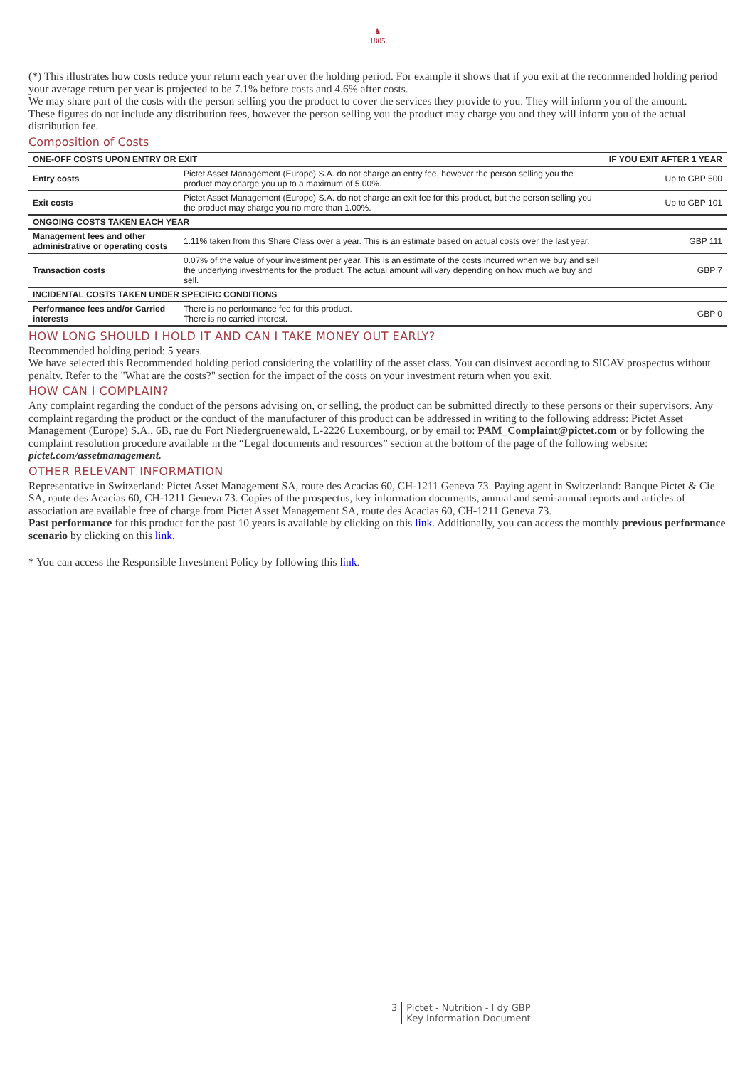♞
1805
(*) This illustrates how costs reduce your return each year over the holding period. For example it shows that if you exit at the recommended holding period your average return per year is projected to be 7.1% before costs and 4.6% after costs.
We may share part of the costs with the person selling you the product to cover the services they provide to you. They will inform you of the amount.
These figures do not include any distribution fees, however the person selling you the product may charge you and they will inform you of the actual distribution fee.
Composition of Costs
| ONE-OFF COSTS UPON ENTRY OR EXIT | | IF YOU EXIT AFTER 1 YEAR |
| --- | --- | --- |
| Entry costs | Pictet Asset Management (Europe) S.A. do not charge an entry fee, however the person selling you the product may charge you up to a maximum of 5.00%. | Up to GBP 500 |
| Exit costs | Pictet Asset Management (Europe) S.A. do not charge an exit fee for this product, but the person selling you the product may charge you no more than 1.00%. | Up to GBP 101 |
| ONGOING COSTS TAKEN EACH YEAR | | |
| Management fees and other administrative or operating costs | 1.11% taken from this Share Class over a year. This is an estimate based on actual costs over the last year. | GBP 111 |
| Transaction costs | 0.07% of the value of your investment per year. This is an estimate of the costs incurred when we buy and sell the underlying investments for the product. The actual amount will vary depending on how much we buy and sell. | GBP 7 |
| INCIDENTAL COSTS TAKEN UNDER SPECIFIC CONDITIONS | | |
| Performance fees and/or Carried interests | There is no performance fee for this product. There is no carried interest. | GBP 0 |
HOW LONG SHOULD I HOLD IT AND CAN I TAKE MONEY OUT EARLY?
Recommended holding period: 5 years.
We have selected this Recommended holding period considering the volatility of the asset class. You can disinvest according to SICAV prospectus without penalty. Refer to the "What are the costs?" section for the impact of the costs on your investment return when you exit.
HOW CAN I COMPLAIN?
Any complaint regarding the conduct of the persons advising on, or selling, the product can be submitted directly to these persons or their supervisors. Any complaint regarding the product or the conduct of the manufacturer of this product can be addressed in writing to the following address: Pictet Asset Management (Europe) S.A., 6B, rue du Fort Niedergruenewald, L-2226 Luxembourg, or by email to: PAM_Complaint@pictet.com or by following the complaint resolution procedure available in the “Legal documents and resources” section at the bottom of the page of the following website: pictet.com/assetmanagement.
OTHER RELEVANT INFORMATION
Representative in Switzerland: Pictet Asset Management SA, route des Acacias 60, CH-1211 Geneva 73. Paying agent in Switzerland: Banque Pictet & Cie SA, route des Acacias 60, CH-1211 Geneva 73. Copies of the prospectus, key information documents, annual and semi-annual reports and articles of association are available free of charge from Pictet Asset Management SA, route des Acacias 60, CH-1211 Geneva 73.
Past performance for this product for the past 10 years is available by clicking on this link. Additionally, you can access the monthly previous performance scenario by clicking on this link.
* You can access the Responsible Investment Policy by following this link.
3 Pictet - Nutrition - I dy GBP
Key Information Document